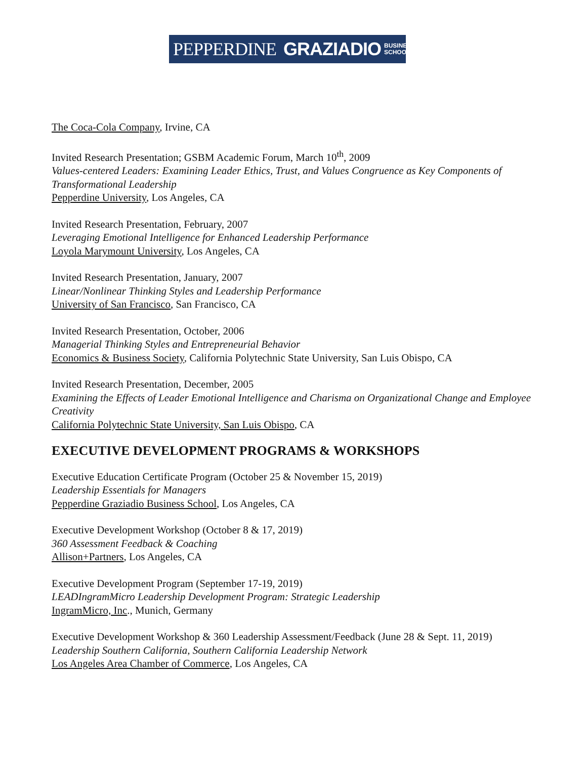PEPPERDINE GRAZIADIO BUSINESS
SCHOOL
The Coca-Cola Company, Irvine, CA
Invited Research Presentation; GSBM Academic Forum, March 10<sup>th</sup>, 2009
Values-centered Leaders: Examining Leader Ethics, Trust, and Values Congruence as Key Components of Transformational Leadership
Pepperdine University, Los Angeles, CA
Invited Research Presentation, February, 2007
Leveraging Emotional Intelligence for Enhanced Leadership Performance
Loyola Marymount University, Los Angeles, CA
Invited Research Presentation, January, 2007
Linear/Nonlinear Thinking Styles and Leadership Performance
University of San Francisco, San Francisco, CA
Invited Research Presentation, October, 2006
Managerial Thinking Styles and Entrepreneurial Behavior
Economics & Business Society, California Polytechnic State University, San Luis Obispo, CA
Invited Research Presentation, December, 2005
Examining the Effects of Leader Emotional Intelligence and Charisma on Organizational Change and Employee Creativity
California Polytechnic State University, San Luis Obispo, CA
EXECUTIVE DEVELOPMENT PROGRAMS & WORKSHOPS
Executive Education Certificate Program (October 25 & November 15, 2019)
Leadership Essentials for Managers
Pepperdine Graziadio Business School, Los Angeles, CA
Executive Development Workshop (October 8 & 17, 2019)
360 Assessment Feedback & Coaching
Allison+Partners, Los Angeles, CA
Executive Development Program (September 17-19, 2019)
LEADIngramMicro Leadership Development Program: Strategic Leadership
IngramMicro, Inc., Munich, Germany
Executive Development Workshop & 360 Leadership Assessment/Feedback (June 28 & Sept. 11, 2019)
Leadership Southern California, Southern California Leadership Network
Los Angeles Area Chamber of Commerce, Los Angeles, CA